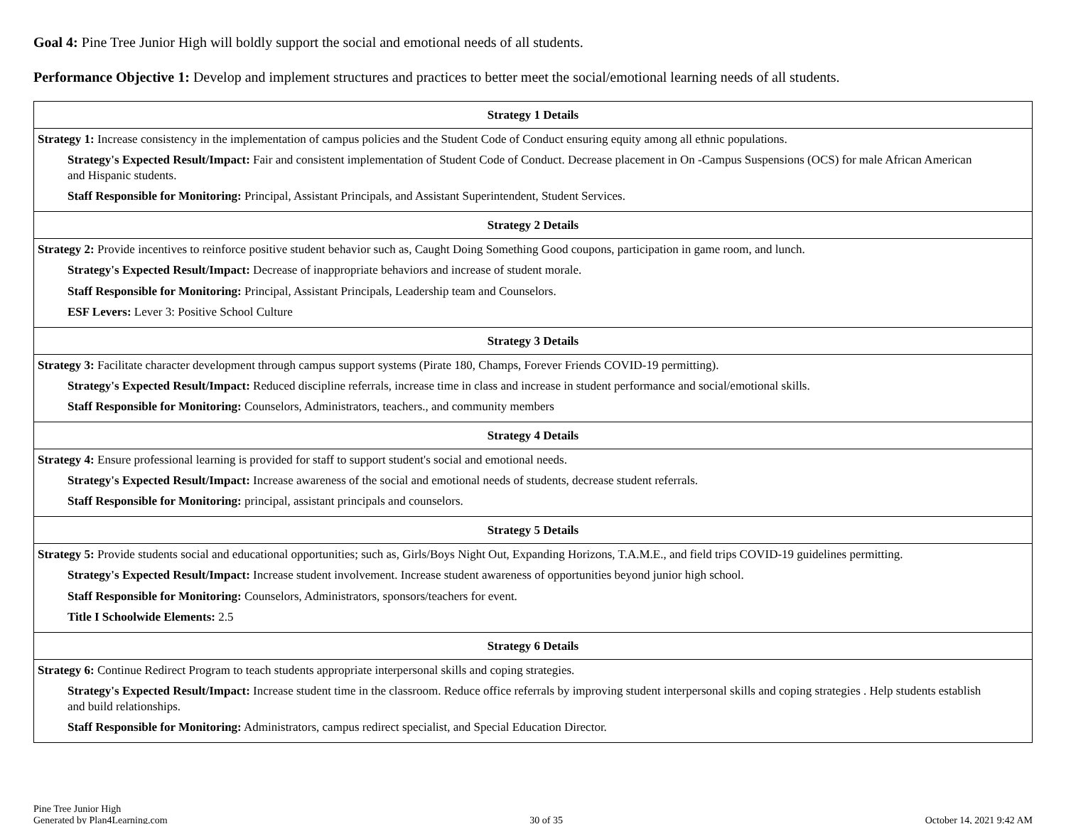Goal 4: Pine Tree Junior High will boldly support the social and emotional needs of all students.
Performance Objective 1: Develop and implement structures and practices to better meet the social/emotional learning needs of all students.
| Strategy 1 Details |
| --- |
| Strategy 1: Increase consistency in the implementation of campus policies and the Student Code of Conduct ensuring equity among all ethnic populations. Strategy's Expected Result/Impact: Fair and consistent implementation of Student Code of Conduct. Decrease placement in On -Campus Suspensions (OCS) for male African American and Hispanic students. Staff Responsible for Monitoring: Principal, Assistant Principals, and Assistant Superintendent, Student Services. |
| Strategy 2 Details |
| Strategy 2: Provide incentives to reinforce positive student behavior such as, Caught Doing Something Good coupons, participation in game room, and lunch. Strategy's Expected Result/Impact: Decrease of inappropriate behaviors and increase of student morale. Staff Responsible for Monitoring: Principal, Assistant Principals, Leadership team and Counselors. ESF Levers: Lever 3: Positive School Culture |
| Strategy 3 Details |
| Strategy 3: Facilitate character development through campus support systems (Pirate 180, Champs, Forever Friends COVID-19 permitting). Strategy's Expected Result/Impact: Reduced discipline referrals, increase time in class and increase in student performance and social/emotional skills. Staff Responsible for Monitoring: Counselors, Administrators, teachers., and community members |
| Strategy 4 Details |
| Strategy 4: Ensure professional learning is provided for staff to support student's social and emotional needs. Strategy's Expected Result/Impact: Increase awareness of the social and emotional needs of students, decrease student referrals. Staff Responsible for Monitoring: principal, assistant principals and counselors. |
| Strategy 5 Details |
| Strategy 5: Provide students social and educational opportunities; such as, Girls/Boys Night Out, Expanding Horizons, T.A.M.E., and field trips COVID-19 guidelines permitting. Strategy's Expected Result/Impact: Increase student involvement. Increase student awareness of opportunities beyond junior high school. Staff Responsible for Monitoring: Counselors, Administrators, sponsors/teachers for event. Title I Schoolwide Elements: 2.5 |
| Strategy 6 Details |
| Strategy 6: Continue Redirect Program to teach students appropriate interpersonal skills and coping strategies. Strategy's Expected Result/Impact: Increase student time in the classroom. Reduce office referrals by improving student interpersonal skills and coping strategies . Help students establish and build relationships. Staff Responsible for Monitoring: Administrators, campus redirect specialist, and Special Education Director. |
Pine Tree Junior High
Generated by Plan4Learning.com
30 of 35
October 14, 2021 9:42 AM